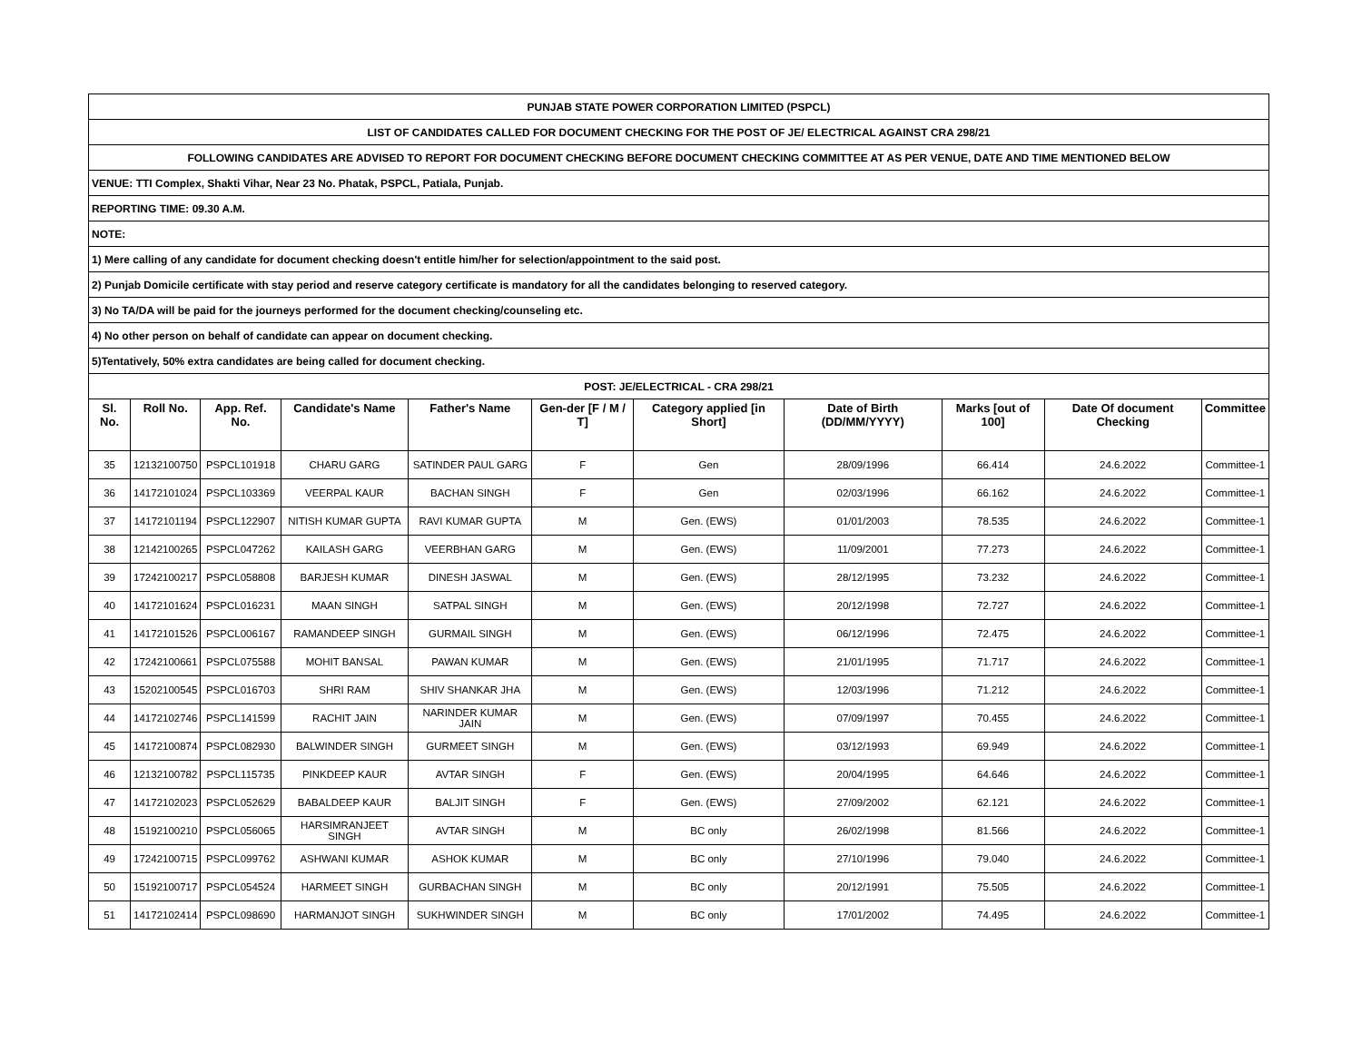| PUNJAB STATE POWER CORPORATION LIMITED (PSPCL) | | | | | | | | | | |
| LIST OF CANDIDATES CALLED FOR DOCUMENT CHECKING FOR THE POST OF JE/ ELECTRICAL AGAINST CRA 298/21 | | | | | | | | | | |
| FOLLOWING CANDIDATES ARE ADVISED TO REPORT FOR DOCUMENT CHECKING BEFORE DOCUMENT CHECKING COMMITTEE AT AS PER VENUE, DATE AND TIME MENTIONED BELOW | | | | | | | | | | |
| VENUE: TTI Complex, Shakti Vihar, Near 23 No. Phatak, PSPCL, Patiala, Punjab. | | | | | | | | | | |
| REPORTING TIME: 09.30 A.M. | | | | | | | | | | |
| NOTE: | | | | | | | | | | |
| 1) Mere calling of any candidate for document checking doesn't entitle him/her for selection/appointment to the said post. | | | | | | | | | | |
| 2) Punjab Domicile certificate with stay period and reserve category certificate is mandatory for all the candidates belonging to reserved category. | | | | | | | | | | |
| 3) No TA/DA will be paid for the journeys performed for the document checking/counseling etc. | | | | | | | | | | |
| 4) No other person on behalf of candidate can appear on document checking. | | | | | | | | | | |
| 5)Tentatively, 50% extra candidates are being called for document checking. | | | | | | | | | | |
| POST: JE/ELECTRICAL - CRA 298/21 | | | | | | | | | | |
| Sl. No. | Roll No. | App. Ref. No. | Candidate's Name | Father's Name | Gen-der [F / M / T] | Category applied [in Short] | Date of Birth (DD/MM/YYYY) | Marks [out of 100] | Date Of document Checking | Committee |
| 35 | 12132100750 | PSPCL101918 | CHARU GARG | SATINDER PAUL GARG | F | Gen | 28/09/1996 | 66.414 | 24.6.2022 | Committee-1 |
| 36 | 14172101024 | PSPCL103369 | VEERPAL KAUR | BACHAN SINGH | F | Gen | 02/03/1996 | 66.162 | 24.6.2022 | Committee-1 |
| 37 | 14172101194 | PSPCL122907 | NITISH KUMAR GUPTA | RAVI KUMAR GUPTA | M | Gen. (EWS) | 01/01/2003 | 78.535 | 24.6.2022 | Committee-1 |
| 38 | 12142100265 | PSPCL047262 | KAILASH GARG | VEERBHAN GARG | M | Gen. (EWS) | 11/09/2001 | 77.273 | 24.6.2022 | Committee-1 |
| 39 | 17242100217 | PSPCL058808 | BARJESH KUMAR | DINESH JASWAL | M | Gen. (EWS) | 28/12/1995 | 73.232 | 24.6.2022 | Committee-1 |
| 40 | 14172101624 | PSPCL016231 | MAAN SINGH | SATPAL SINGH | M | Gen. (EWS) | 20/12/1998 | 72.727 | 24.6.2022 | Committee-1 |
| 41 | 14172101526 | PSPCL006167 | RAMANDEEP SINGH | GURMAIL SINGH | M | Gen. (EWS) | 06/12/1996 | 72.475 | 24.6.2022 | Committee-1 |
| 42 | 17242100661 | PSPCL075588 | MOHIT BANSAL | PAWAN KUMAR | M | Gen. (EWS) | 21/01/1995 | 71.717 | 24.6.2022 | Committee-1 |
| 43 | 15202100545 | PSPCL016703 | SHRI RAM | SHIV SHANKAR JHA | M | Gen. (EWS) | 12/03/1996 | 71.212 | 24.6.2022 | Committee-1 |
| 44 | 14172102746 | PSPCL141599 | RACHIT JAIN | NARINDER KUMAR JAIN | M | Gen. (EWS) | 07/09/1997 | 70.455 | 24.6.2022 | Committee-1 |
| 45 | 14172100874 | PSPCL082930 | BALWINDER SINGH | GURMEET SINGH | M | Gen. (EWS) | 03/12/1993 | 69.949 | 24.6.2022 | Committee-1 |
| 46 | 12132100782 | PSPCL115735 | PINKDEEP KAUR | AVTAR SINGH | F | Gen. (EWS) | 20/04/1995 | 64.646 | 24.6.2022 | Committee-1 |
| 47 | 14172102023 | PSPCL052629 | BABALDEEP KAUR | BALJIT SINGH | F | Gen. (EWS) | 27/09/2002 | 62.121 | 24.6.2022 | Committee-1 |
| 48 | 15192100210 | PSPCL056065 | HARSIMRANJEET SINGH | AVTAR SINGH | M | BC only | 26/02/1998 | 81.566 | 24.6.2022 | Committee-1 |
| 49 | 17242100715 | PSPCL099762 | ASHWANI KUMAR | ASHOK KUMAR | M | BC only | 27/10/1996 | 79.040 | 24.6.2022 | Committee-1 |
| 50 | 15192100717 | PSPCL054524 | HARMEET SINGH | GURBACHAN SINGH | M | BC only | 20/12/1991 | 75.505 | 24.6.2022 | Committee-1 |
| 51 | 14172102414 | PSPCL098690 | HARMANJOT SINGH | SUKHWINDER SINGH | M | BC only | 17/01/2002 | 74.495 | 24.6.2022 | Committee-1 |